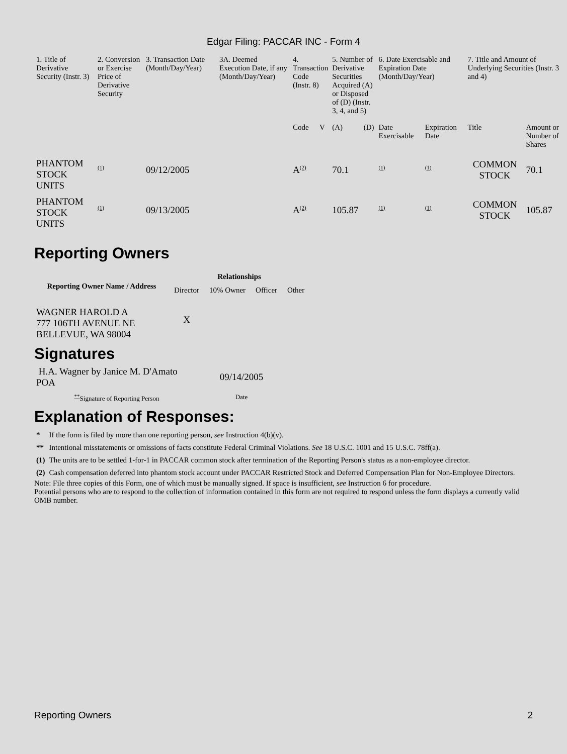Edgar Filing: PACCAR INC - Form 4
| 1. Title of Derivative Security (Instr. 3) | 2. Conversion or Exercise Price of Derivative Security | 3. Transaction Date (Month/Day/Year) | 3A. Deemed Execution Date, if any (Month/Day/Year) | 4. Transaction Code (Instr. 8) | | 5. Number of Derivative Securities Acquired (A) or Disposed of (D) (Instr. 3, 4, and 5) | | 6. Date Exercisable and Expiration Date (Month/Day/Year) | | 7. Title and Amount of Underlying Securities (Instr. 3 and 4) | |
| --- | --- | --- | --- | --- | --- | --- | --- | --- | --- | --- | --- |
| | | | | Code | V | (A) | (D) | Date Exercisable | Expiration Date | Title | Amount or Number of Shares |
| PHANTOM STOCK UNITS | <sup>(1)</sup> | 09/12/2005 | | A<sup>(2)</sup> | | 70.1 | | <sup>(1)</sup> | <sup>(1)</sup> | COMMON STOCK | 70.1 |
| PHANTOM STOCK UNITS | <sup>(1)</sup> | 09/13/2005 | | A<sup>(2)</sup> | | 105.87 | | <sup>(1)</sup> | <sup>(1)</sup> | COMMON STOCK | 105.87 |
Reporting Owners
| Reporting Owner Name / Address | Relationships | | | |
| --- | --- | --- | --- | --- |
| | Director | 10% Owner | Officer | Other |
| WAGNER HAROLD A 777 106TH AVENUE NE BELLEVUE, WA 98004 | X | | | |
Signatures
| H.A. Wagner by Janice M. D'Amato POA | 09/14/2005 |
| <sup>**</sup> Signature of Reporting Person | Date |
Explanation of Responses:
| * | If the form is filed by more than one reporting person, see Instruction 4(b)(v). |
| ** | Intentional misstatements or omissions of facts constitute Federal Criminal Violations. See 18 U.S.C. 1001 and 15 U.S.C. 78ff(a). |
| (1) | The units are to be settled 1-for-1 in PACCAR common stock after termination of the Reporting Person's status as a non-employee director. |
| (2) | Cash compensation deferred into phantom stock account under PACCAR Restricted Stock and Deferred Compensation Plan for Non-Employee Directors. |
Note: File three copies of this Form, one of which must be manually signed. If space is insufficient, see Instruction 6 for procedure.
Potential persons who are to respond to the collection of information contained in this form are not required to respond unless the form displays a currently valid OMB number.
Reporting Owners 2